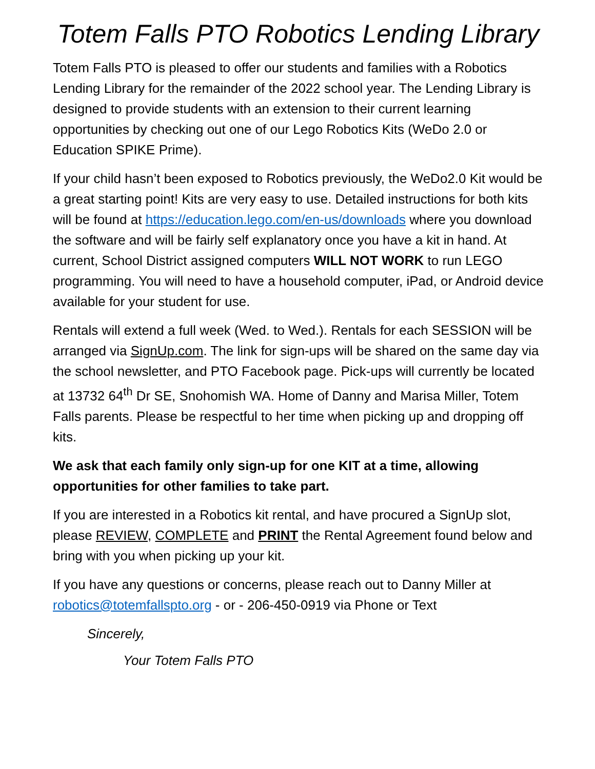Totem Falls PTO Robotics Lending Library
Totem Falls PTO is pleased to offer our students and families with a Robotics Lending Library for the remainder of the 2022 school year. The Lending Library is designed to provide students with an extension to their current learning opportunities by checking out one of our Lego Robotics Kits (WeDo 2.0 or Education SPIKE Prime).
If your child hasn’t been exposed to Robotics previously, the WeDo2.0 Kit would be a great starting point! Kits are very easy to use. Detailed instructions for both kits will be found at https://education.lego.com/en-us/downloads where you download the software and will be fairly self explanatory once you have a kit in hand. At current, School District assigned computers WILL NOT WORK to run LEGO programming. You will need to have a household computer, iPad, or Android device available for your student for use.
Rentals will extend a full week (Wed. to Wed.). Rentals for each SESSION will be arranged via SignUp.com. The link for sign-ups will be shared on the same day via the school newsletter, and PTO Facebook page. Pick-ups will currently be located at 13732 64<sup>th</sup> Dr SE, Snohomish WA. Home of Danny and Marisa Miller, Totem Falls parents. Please be respectful to her time when picking up and dropping off kits.
We ask that each family only sign-up for one KIT at a time, allowing opportunities for other families to take part.
If you are interested in a Robotics kit rental, and have procured a SignUp slot, please REVIEW, COMPLETE and PRINT the Rental Agreement found below and bring with you when picking up your kit.
If you have any questions or concerns, please reach out to Danny Miller at robotics@totemfallspto.org - or - 206-450-0919 via Phone or Text
Sincerely,
Your Totem Falls PTO